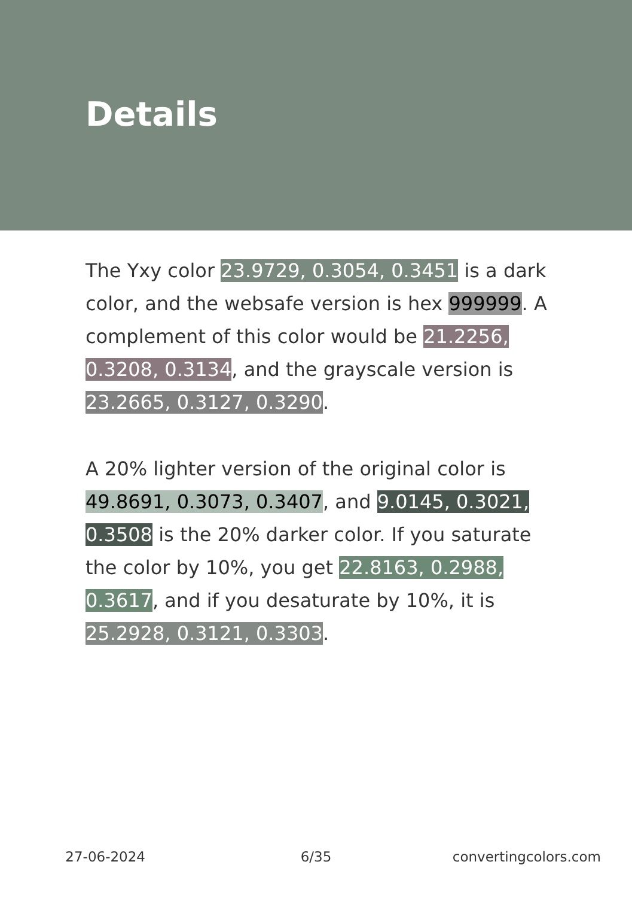Details
The Yxy color 23.9729, 0.3054, 0.3451 is a dark color, and the websafe version is hex 999999. A complement of this color would be 21.2256, 0.3208, 0.3134, and the grayscale version is 23.2665, 0.3127, 0.3290.
A 20% lighter version of the original color is 49.8691, 0.3073, 0.3407, and 9.0145, 0.3021, 0.3508 is the 20% darker color. If you saturate the color by 10%, you get 22.8163, 0.2988, 0.3617, and if you desaturate by 10%, it is 25.2928, 0.3121, 0.3303.
27-06-2024 6/35 convertingcolors.com